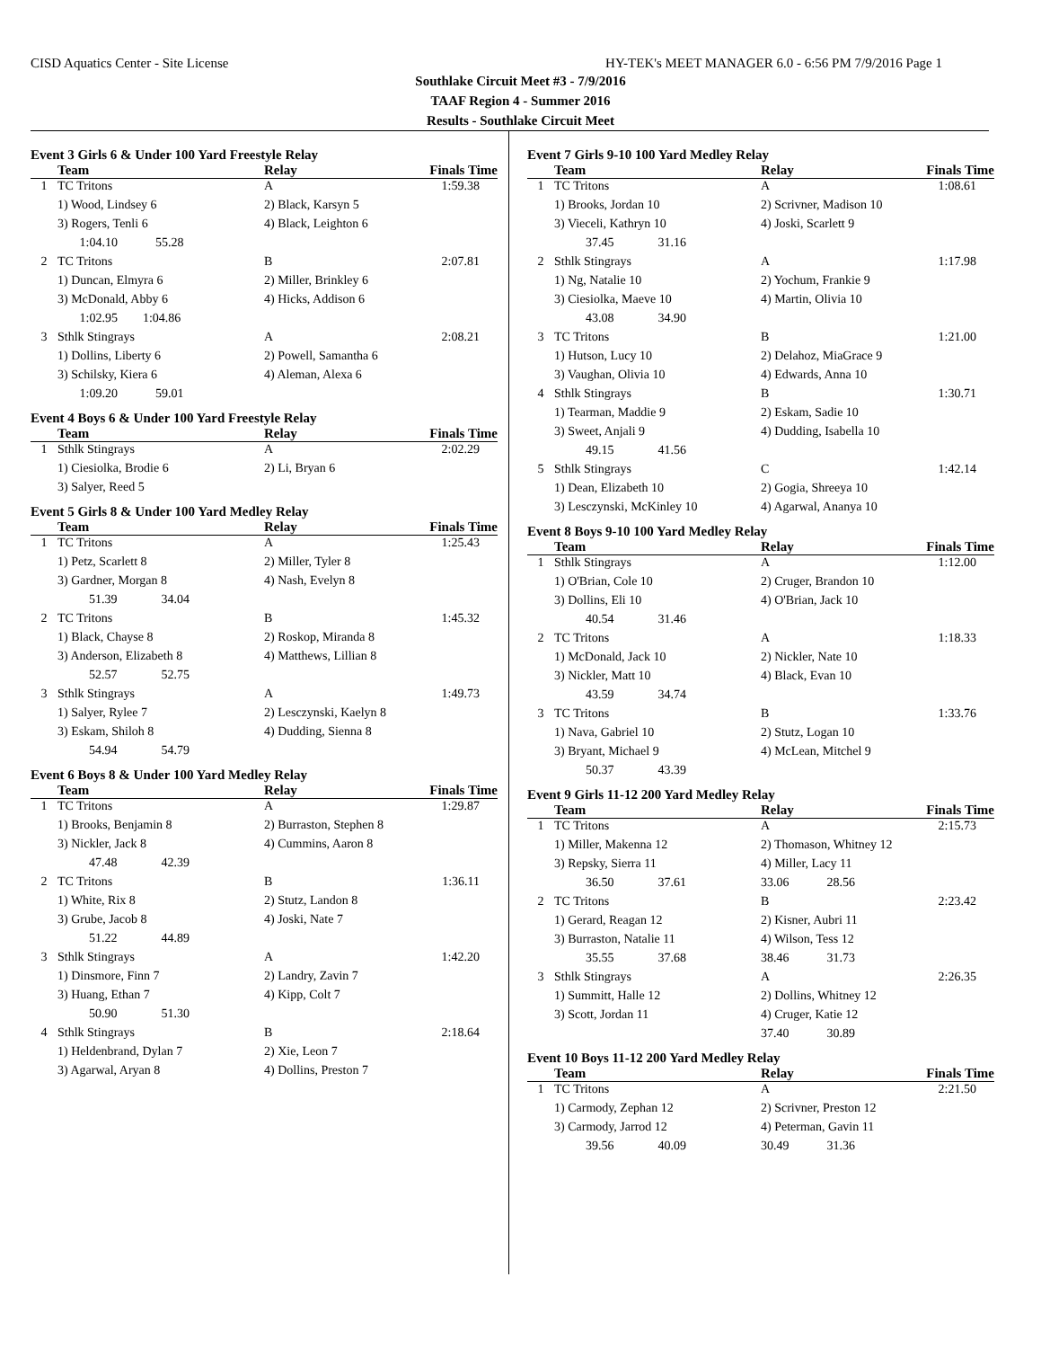CISD Aquatics Center - Site License HY-TEK's MEET MANAGER 6.0 - 6:56 PM 7/9/2016 Page 1
Southlake Circuit Meet #3 - 7/9/2016
TAAF Region 4 - Summer 2016
Results - Southlake Circuit Meet
Event 3 Girls 6 & Under 100 Yard Freestyle Relay
| | Team | Relay | Finals Time |
| --- | --- | --- | --- |
| 1 | TC Tritons | A | 1:59.38 |
| | 1) Wood, Lindsey 6 | 2) Black, Karsyn 5 | |
| | 3) Rogers, Tenli 6 | 4) Black, Leighton 6 | |
| | 1:04.10 55.28 | | |
| 2 | TC Tritons | B | 2:07.81 |
| | 1) Duncan, Elmyra 6 | 2) Miller, Brinkley 6 | |
| | 3) McDonald, Abby 6 | 4) Hicks, Addison 6 | |
| | 1:02.95 1:04.86 | | |
| 3 | Sthlk Stingrays | A | 2:08.21 |
| | 1) Dollins, Liberty 6 | 2) Powell, Samantha 6 | |
| | 3) Schilsky, Kiera 6 | 4) Aleman, Alexa 6 | |
| | 1:09.20 59.01 | | |
Event 4 Boys 6 & Under 100 Yard Freestyle Relay
| | Team | Relay | Finals Time |
| --- | --- | --- | --- |
| 1 | Sthlk Stingrays | A | 2:02.29 |
| | 1) Ciesiolka, Brodie 6 | 2) Li, Bryan 6 | |
| | 3) Salyer, Reed 5 | | |
Event 5 Girls 8 & Under 100 Yard Medley Relay
| | Team | Relay | Finals Time |
| --- | --- | --- | --- |
| 1 | TC Tritons | A | 1:25.43 |
| | 1) Petz, Scarlett 8 | 2) Miller, Tyler 8 | |
| | 3) Gardner, Morgan 8 | 4) Nash, Evelyn 8 | |
| | 51.39 34.04 | | |
| 2 | TC Tritons | B | 1:45.32 |
| | 1) Black, Chayse 8 | 2) Roskop, Miranda 8 | |
| | 3) Anderson, Elizabeth 8 | 4) Matthews, Lillian 8 | |
| | 52.57 52.75 | | |
| 3 | Sthlk Stingrays | A | 1:49.73 |
| | 1) Salyer, Rylee 7 | 2) Lesczynski, Kaelyn 8 | |
| | 3) Eskam, Shiloh 8 | 4) Dudding, Sienna 8 | |
| | 54.94 54.79 | | |
Event 6 Boys 8 & Under 100 Yard Medley Relay
| | Team | Relay | Finals Time |
| --- | --- | --- | --- |
| 1 | TC Tritons | A | 1:29.87 |
| | 1) Brooks, Benjamin 8 | 2) Burraston, Stephen 8 | |
| | 3) Nickler, Jack 8 | 4) Cummins, Aaron 8 | |
| | 47.48 42.39 | | |
| 2 | TC Tritons | B | 1:36.11 |
| | 1) White, Rix 8 | 2) Stutz, Landon 8 | |
| | 3) Grube, Jacob 8 | 4) Joski, Nate 7 | |
| | 51.22 44.89 | | |
| 3 | Sthlk Stingrays | A | 1:42.20 |
| | 1) Dinsmore, Finn 7 | 2) Landry, Zavin 7 | |
| | 3) Huang, Ethan 7 | 4) Kipp, Colt 7 | |
| | 50.90 51.30 | | |
| 4 | Sthlk Stingrays | B | 2:18.64 |
| | 1) Heldenbrand, Dylan 7 | 2) Xie, Leon 7 | |
| | 3) Agarwal, Aryan 8 | 4) Dollins, Preston 7 | |
Event 7 Girls 9-10 100 Yard Medley Relay
| | Team | Relay | Finals Time |
| --- | --- | --- | --- |
| 1 | TC Tritons | A | 1:08.61 |
| | 1) Brooks, Jordan 10 | 2) Scrivner, Madison 10 | |
| | 3) Vieceli, Kathryn 10 | 4) Joski, Scarlett 9 | |
| | 37.45 31.16 | | |
| 2 | Sthlk Stingrays | A | 1:17.98 |
| | 1) Ng, Natalie 10 | 2) Yochum, Frankie 9 | |
| | 3) Ciesiolka, Maeve 10 | 4) Martin, Olivia 10 | |
| | 43.08 34.90 | | |
| 3 | TC Tritons | B | 1:21.00 |
| | 1) Hutson, Lucy 10 | 2) Delahoz, MiaGrace 9 | |
| | 3) Vaughan, Olivia 10 | 4) Edwards, Anna 10 | |
| 4 | Sthlk Stingrays | B | 1:30.71 |
| | 1) Tearman, Maddie 9 | 2) Eskam, Sadie 10 | |
| | 3) Sweet, Anjali 9 | 4) Dudding, Isabella 10 | |
| | 49.15 41.56 | | |
| 5 | Sthlk Stingrays | C | 1:42.14 |
| | 1) Dean, Elizabeth 10 | 2) Gogia, Shreeya 10 | |
| | 3) Lesczynski, McKinley 10 | 4) Agarwal, Ananya 10 | |
Event 8 Boys 9-10 100 Yard Medley Relay
| | Team | Relay | Finals Time |
| --- | --- | --- | --- |
| 1 | Sthlk Stingrays | A | 1:12.00 |
| | 1) O'Brian, Cole 10 | 2) Cruger, Brandon 10 | |
| | 3) Dollins, Eli 10 | 4) O'Brian, Jack 10 | |
| | 40.54 31.46 | | |
| 2 | TC Tritons | A | 1:18.33 |
| | 1) McDonald, Jack 10 | 2) Nickler, Nate 10 | |
| | 3) Nickler, Matt 10 | 4) Black, Evan 10 | |
| | 43.59 34.74 | | |
| 3 | TC Tritons | B | 1:33.76 |
| | 1) Nava, Gabriel 10 | 2) Stutz, Logan 10 | |
| | 3) Bryant, Michael 9 | 4) McLean, Mitchel 9 | |
| | 50.37 43.39 | | |
Event 9 Girls 11-12 200 Yard Medley Relay
| | Team | Relay | Finals Time |
| --- | --- | --- | --- |
| 1 | TC Tritons | A | 2:15.73 |
| | 1) Miller, Makenna 12 | 2) Thomason, Whitney 12 | |
| | 3) Repsky, Sierra 11 | 4) Miller, Lacy 11 | |
| | 36.50 37.61 | 33.06 28.56 | |
| 2 | TC Tritons | B | 2:23.42 |
| | 1) Gerard, Reagan 12 | 2) Kisner, Aubri 11 | |
| | 3) Burraston, Natalie 11 | 4) Wilson, Tess 12 | |
| | 35.55 37.68 | 38.46 31.73 | |
| 3 | Sthlk Stingrays | A | 2:26.35 |
| | 1) Summitt, Halle 12 | 2) Dollins, Whitney 12 | |
| | 3) Scott, Jordan 11 | 4) Cruger, Katie 12 | |
| | | 37.40 30.89 | |
Event 10 Boys 11-12 200 Yard Medley Relay
| | Team | Relay | Finals Time |
| --- | --- | --- | --- |
| 1 | TC Tritons | A | 2:21.50 |
| | 1) Carmody, Zephan 12 | 2) Scrivner, Preston 12 | |
| | 3) Carmody, Jarrod 12 | 4) Peterman, Gavin 11 | |
| | 39.56 40.09 | 30.49 31.36 | |